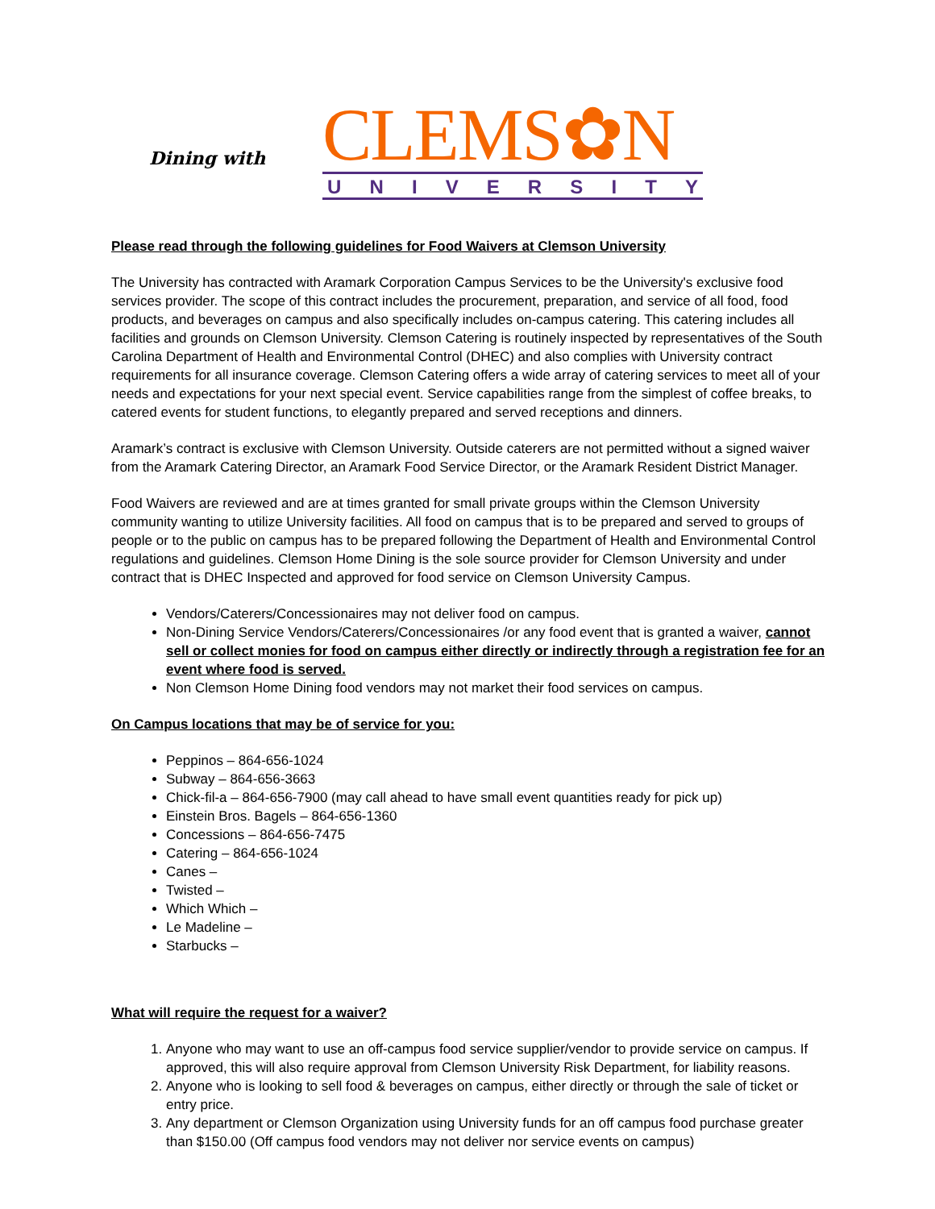Dining with
CLEMS✿N
UNIVERSITY
Please read through the following guidelines for Food Waivers at Clemson University
The University has contracted with Aramark Corporation Campus Services to be the University's exclusive food services provider. The scope of this contract includes the procurement, preparation, and service of all food, food products, and beverages on campus and also specifically includes on-campus catering. This catering includes all facilities and grounds on Clemson University. Clemson Catering is routinely inspected by representatives of the South Carolina Department of Health and Environmental Control (DHEC) and also complies with University contract requirements for all insurance coverage. Clemson Catering offers a wide array of catering services to meet all of your needs and expectations for your next special event. Service capabilities range from the simplest of coffee breaks, to catered events for student functions, to elegantly prepared and served receptions and dinners.
Aramark’s contract is exclusive with Clemson University. Outside caterers are not permitted without a signed waiver from the Aramark Catering Director, an Aramark Food Service Director, or the Aramark Resident District Manager.
Food Waivers are reviewed and are at times granted for small private groups within the Clemson University community wanting to utilize University facilities. All food on campus that is to be prepared and served to groups of people or to the public on campus has to be prepared following the Department of Health and Environmental Control regulations and guidelines. Clemson Home Dining is the sole source provider for Clemson University and under contract that is DHEC Inspected and approved for food service on Clemson University Campus.
Vendors/Caterers/Concessionaires may not deliver food on campus.
Non-Dining Service Vendors/Caterers/Concessionaires /or any food event that is granted a waiver, cannot sell or collect monies for food on campus either directly or indirectly through a registration fee for an event where food is served.
Non Clemson Home Dining food vendors may not market their food services on campus.
On Campus locations that may be of service for you:
Peppinos – 864-656-1024
Subway – 864-656-3663
Chick-fil-a – 864-656-7900 (may call ahead to have small event quantities ready for pick up)
Einstein Bros. Bagels – 864-656-1360
Concessions – 864-656-7475
Catering – 864-656-1024
Canes –
Twisted –
Which Which –
Le Madeline –
Starbucks –
What will require the request for a waiver?
1. Anyone who may want to use an off-campus food service supplier/vendor to provide service on campus. If approved, this will also require approval from Clemson University Risk Department, for liability reasons.
2. Anyone who is looking to sell food & beverages on campus, either directly or through the sale of ticket or entry price.
3. Any department or Clemson Organization using University funds for an off campus food purchase greater than $150.00 (Off campus food vendors may not deliver nor service events on campus)